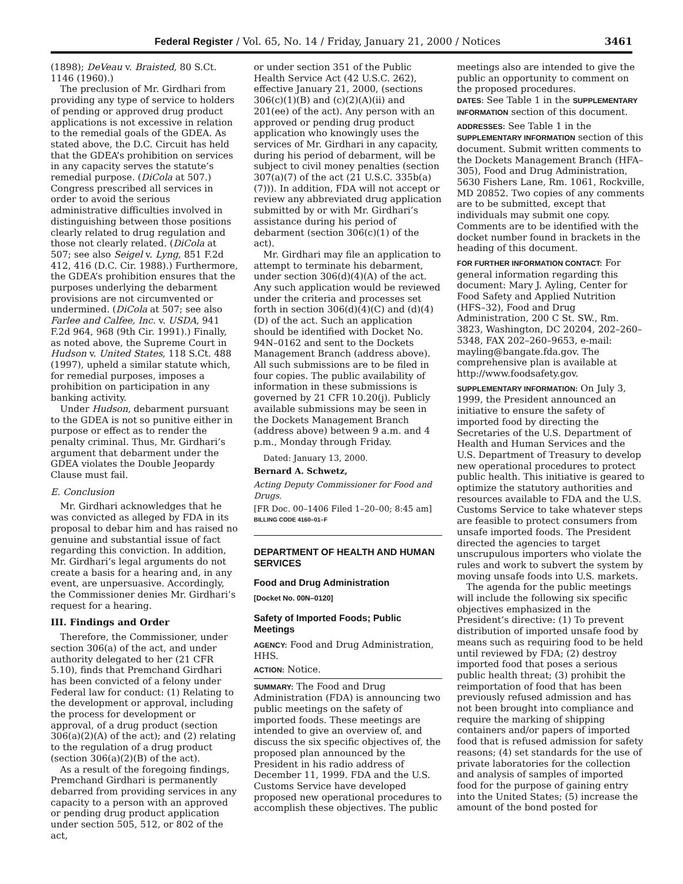Federal Register / Vol. 65, No. 14 / Friday, January 21, 2000 / Notices 3461
(1898); DeVeau v. Braisted, 80 S.Ct. 1146 (1960).)
The preclusion of Mr. Girdhari from providing any type of service to holders of pending or approved drug product applications is not excessive in relation to the remedial goals of the GDEA. As stated above, the D.C. Circuit has held that the GDEA’s prohibition on services in any capacity serves the statute’s remedial purpose. (DiCola at 507.) Congress prescribed all services in order to avoid the serious administrative difficulties involved in distinguishing between those positions clearly related to drug regulation and those not clearly related. (DiCola at 507; see also Seigel v. Lyng, 851 F.2d 412, 416 (D.C. Cir. 1988).) Furthermore, the GDEA’s prohibition ensures that the purposes underlying the debarment provisions are not circumvented or undermined. (DiCola at 507; see also Farlee and Calfee, Inc. v. USDA, 941 F.2d 964, 968 (9th Cir. 1991).) Finally, as noted above, the Supreme Court in Hudson v. United States, 118 S.Ct. 488 (1997), upheld a similar statute which, for remedial purposes, imposes a prohibition on participation in any banking activity.
Under Hudson, debarment pursuant to the GDEA is not so punitive either in purpose or effect as to render the penalty criminal. Thus, Mr. Girdhari’s argument that debarment under the GDEA violates the Double Jeopardy Clause must fail.
E. Conclusion
Mr. Girdhari acknowledges that he was convicted as alleged by FDA in its proposal to debar him and has raised no genuine and substantial issue of fact regarding this conviction. In addition, Mr. Girdhari’s legal arguments do not create a basis for a hearing and, in any event, are unpersuasive. Accordingly, the Commissioner denies Mr. Girdhari’s request for a hearing.
III. Findings and Order
Therefore, the Commissioner, under section 306(a) of the act, and under authority delegated to her (21 CFR 5.10), finds that Premchand Girdhari has been convicted of a felony under Federal law for conduct: (1) Relating to the development or approval, including the process for development or approval, of a drug product (section 306(a)(2)(A) of the act); and (2) relating to the regulation of a drug product (section 306(a)(2)(B) of the act).
As a result of the foregoing findings, Premchand Girdhari is permanently debarred from providing services in any capacity to a person with an approved or pending drug product application under section 505, 512, or 802 of the act,
or under section 351 of the Public Health Service Act (42 U.S.C. 262), effective January 21, 2000, (sections 306(c)(1)(B) and (c)(2)(A)(ii) and 201(ee) of the act). Any person with an approved or pending drug product application who knowingly uses the services of Mr. Girdhari in any capacity, during his period of debarment, will be subject to civil money penalties (section 307(a)(7) of the act (21 U.S.C. 335b(a)(7))). In addition, FDA will not accept or review any abbreviated drug application submitted by or with Mr. Girdhari’s assistance during his period of debarment (section 306(c)(1) of the act).
Mr. Girdhari may file an application to attempt to terminate his debarment, under section 306(d)(4)(A) of the act. Any such application would be reviewed under the criteria and processes set forth in section 306(d)(4)(C) and (d)(4)(D) of the act. Such an application should be identified with Docket No. 94N–0162 and sent to the Dockets Management Branch (address above). All such submissions are to be filed in four copies. The public availability of information in these submissions is governed by 21 CFR 10.20(j). Publicly available submissions may be seen in the Dockets Management Branch (address above) between 9 a.m. and 4 p.m., Monday through Friday.
Dated: January 13, 2000.
Bernard A. Schwetz,
Acting Deputy Commissioner for Food and Drugs.
[FR Doc. 00–1406 Filed 1–20–00; 8:45 am]
BILLING CODE 4160–01–F
DEPARTMENT OF HEALTH AND HUMAN SERVICES
Food and Drug Administration
[Docket No. 00N–0120]
Safety of Imported Foods; Public Meetings
AGENCY: Food and Drug Administration, HHS.
ACTION: Notice.
SUMMARY: The Food and Drug Administration (FDA) is announcing two public meetings on the safety of imported foods. These meetings are intended to give an overview of, and discuss the six specific objectives of, the proposed plan announced by the President in his radio address of December 11, 1999. FDA and the U.S. Customs Service have developed proposed new operational procedures to accomplish these objectives. The public
meetings also are intended to give the public an opportunity to comment on the proposed procedures.
DATES: See Table 1 in the SUPPLEMENTARY INFORMATION section of this document.
ADDRESSES: See Table 1 in the SUPPLEMENTARY INFORMATION section of this document. Submit written comments to the Dockets Management Branch (HFA–305), Food and Drug Administration, 5630 Fishers Lane, Rm. 1061, Rockville, MD 20852. Two copies of any comments are to be submitted, except that individuals may submit one copy. Comments are to be identified with the docket number found in brackets in the heading of this document.
FOR FURTHER INFORMATION CONTACT: For general information regarding this document: Mary J. Ayling, Center for Food Safety and Applied Nutrition (HFS–32), Food and Drug Administration, 200 C St. SW., Rm. 3823, Washington, DC 20204, 202–260–5348, FAX 202–260–9653, e-mail: mayling@bangate.fda.gov. The comprehensive plan is available at http://www.foodsafety.gov.
SUPPLEMENTARY INFORMATION: On July 3, 1999, the President announced an initiative to ensure the safety of imported food by directing the Secretaries of the U.S. Department of Health and Human Services and the U.S. Department of Treasury to develop new operational procedures to protect public health. This initiative is geared to optimize the statutory authorities and resources available to FDA and the U.S. Customs Service to take whatever steps are feasible to protect consumers from unsafe imported foods. The President directed the agencies to target unscrupulous importers who violate the rules and work to subvert the system by moving unsafe foods into U.S. markets.
The agenda for the public meetings will include the following six specific objectives emphasized in the President’s directive: (1) To prevent distribution of imported unsafe food by means such as requiring food to be held until reviewed by FDA; (2) destroy imported food that poses a serious public health threat; (3) prohibit the reimportation of food that has been previously refused admission and has not been brought into compliance and require the marking of shipping containers and/or papers of imported food that is refused admission for safety reasons; (4) set standards for the use of private laboratories for the collection and analysis of samples of imported food for the purpose of gaining entry into the United States; (5) increase the amount of the bond posted for